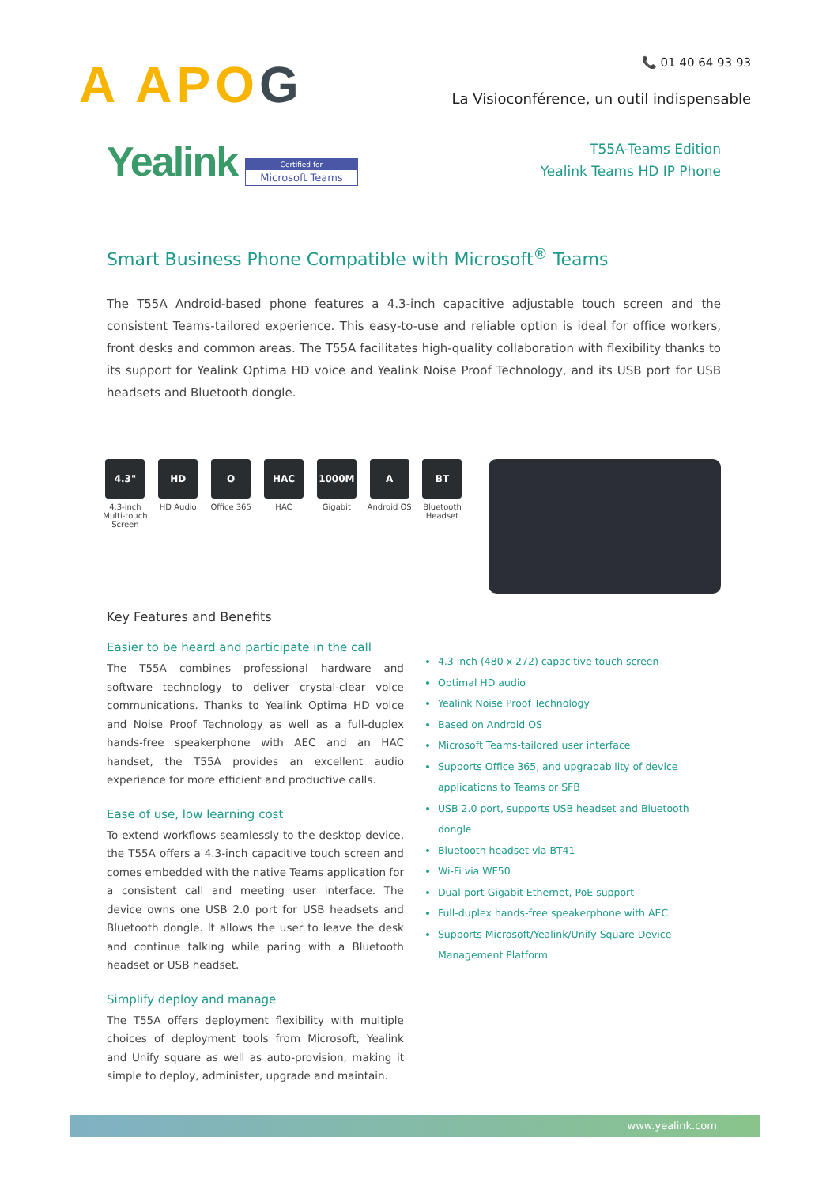A APO G
📞 01 40 64 93 93
La Visioconférence, un outil indispensable
Yealink
Certified for
Microsoft Teams
T55A-Teams Edition
Yealink Teams HD IP Phone
Smart Business Phone Compatible with Microsoft<sup>®</sup> Teams
The T55A Android-based phone features a 4.3-inch capacitive adjustable touch screen and the consistent Teams-tailored experience. This easy-to-use and reliable option is ideal for office workers, front desks and common areas. The T55A facilitates high-quality collaboration with flexibility thanks to its support for Yealink Optima HD voice and Yealink Noise Proof Technology, and its USB port for USB headsets and Bluetooth dongle.
4.3"
4.3-inch Multi-touch Screen
HD
HD Audio
O
Office 365
HAC
HAC
1000M
Gigabit
A
Android OS
BT
Bluetooth Headset
Key Features and Benefits
Easier to be heard and participate in the call
The T55A combines professional hardware and software technology to deliver crystal-clear voice communications. Thanks to Yealink Optima HD voice and Noise Proof Technology as well as a full-duplex hands-free speakerphone with AEC and an HAC handset, the T55A provides an excellent audio experience for more efficient and productive calls.
Ease of use, low learning cost
To extend workflows seamlessly to the desktop device, the T55A offers a 4.3-inch capacitive touch screen and comes embedded with the native Teams application for a consistent call and meeting user interface. The device owns one USB 2.0 port for USB headsets and Bluetooth dongle. It allows the user to leave the desk and continue talking while paring with a Bluetooth headset or USB headset.
Simplify deploy and manage
The T55A offers deployment flexibility with multiple choices of deployment tools from Microsoft, Yealink and Unify square as well as auto-provision, making it simple to deploy, administer, upgrade and maintain.
4.3 inch (480 x 272) capacitive touch screen
Optimal HD audio
Yealink Noise Proof Technology
Based on Android OS
Microsoft Teams-tailored user interface
Supports Office 365, and upgradability of device applications to Teams or SFB
USB 2.0 port, supports USB headset and Bluetooth dongle
Bluetooth headset via BT41
Wi-Fi via WF50
Dual-port Gigabit Ethernet, PoE support
Full-duplex hands-free speakerphone with AEC
Supports Microsoft/Yealink/Unify Square Device Management Platform
www.yealink.com